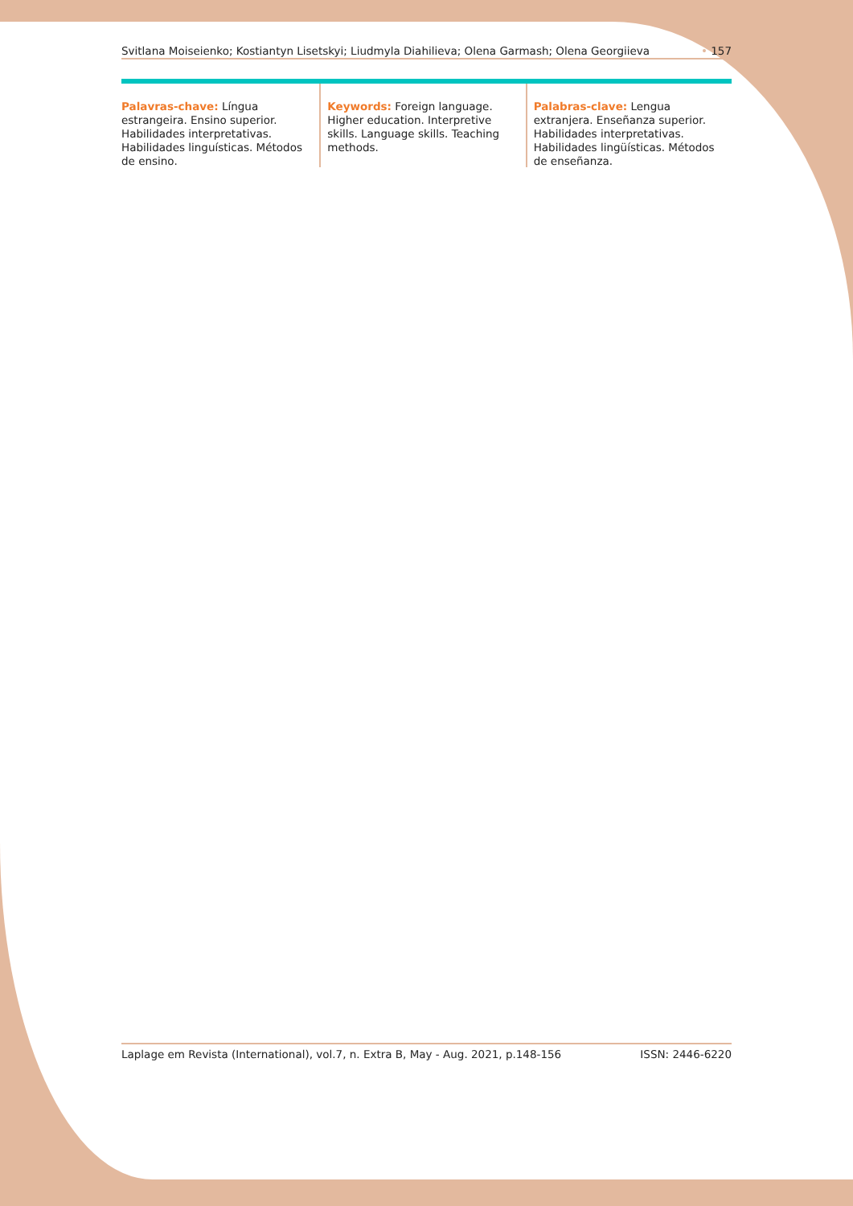Svitlana Moiseienko; Kostiantyn Lisetskyi; Liudmyla Diahilieva; Olena Garmash; Olena Georgiieva • 157
Palavras-chave: Língua estrangeira. Ensino superior. Habilidades interpretativas. Habilidades linguísticas. Métodos de ensino.
Keywords: Foreign language. Higher education. Interpretive skills. Language skills. Teaching methods.
Palabras-clave: Lengua extranjera. Enseñanza superior. Habilidades interpretativas. Habilidades lingüísticas. Métodos de enseñanza.
Laplage em Revista (International), vol.7, n. Extra B, May - Aug. 2021, p.148-156 ISSN: 2446-6220